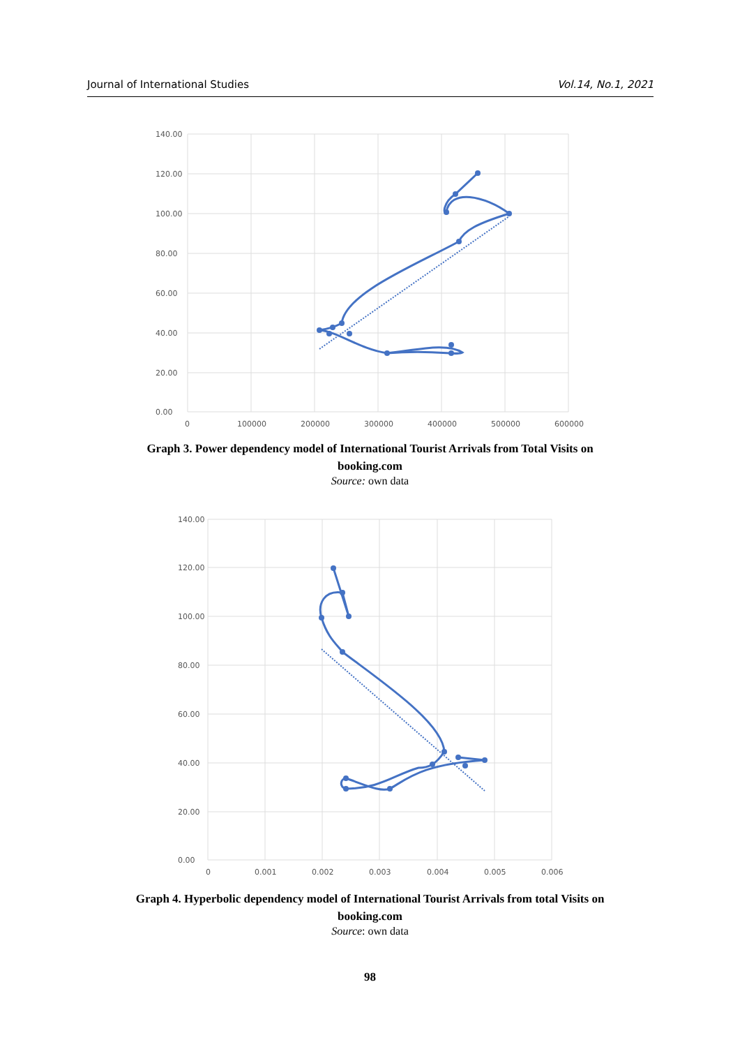Journal of International Studies Vol.14, No.1, 2021
140.00
120.00
100.00
80.00
60.00
40.00
20.00
0.00
0
100000
200000
300000
400000
500000
600000
Graph 3. Power dependency model of International Tourist Arrivals from Total Visits on
booking.com
Source: own data
140.00
120.00
100.00
80.00
60.00
40.00
20.00
0.00
0
0.001
0.002
0.003
0.004
0.005
0.006
Graph 4. Hyperbolic dependency model of International Tourist Arrivals from total Visits on
booking.com
Source: own data
98